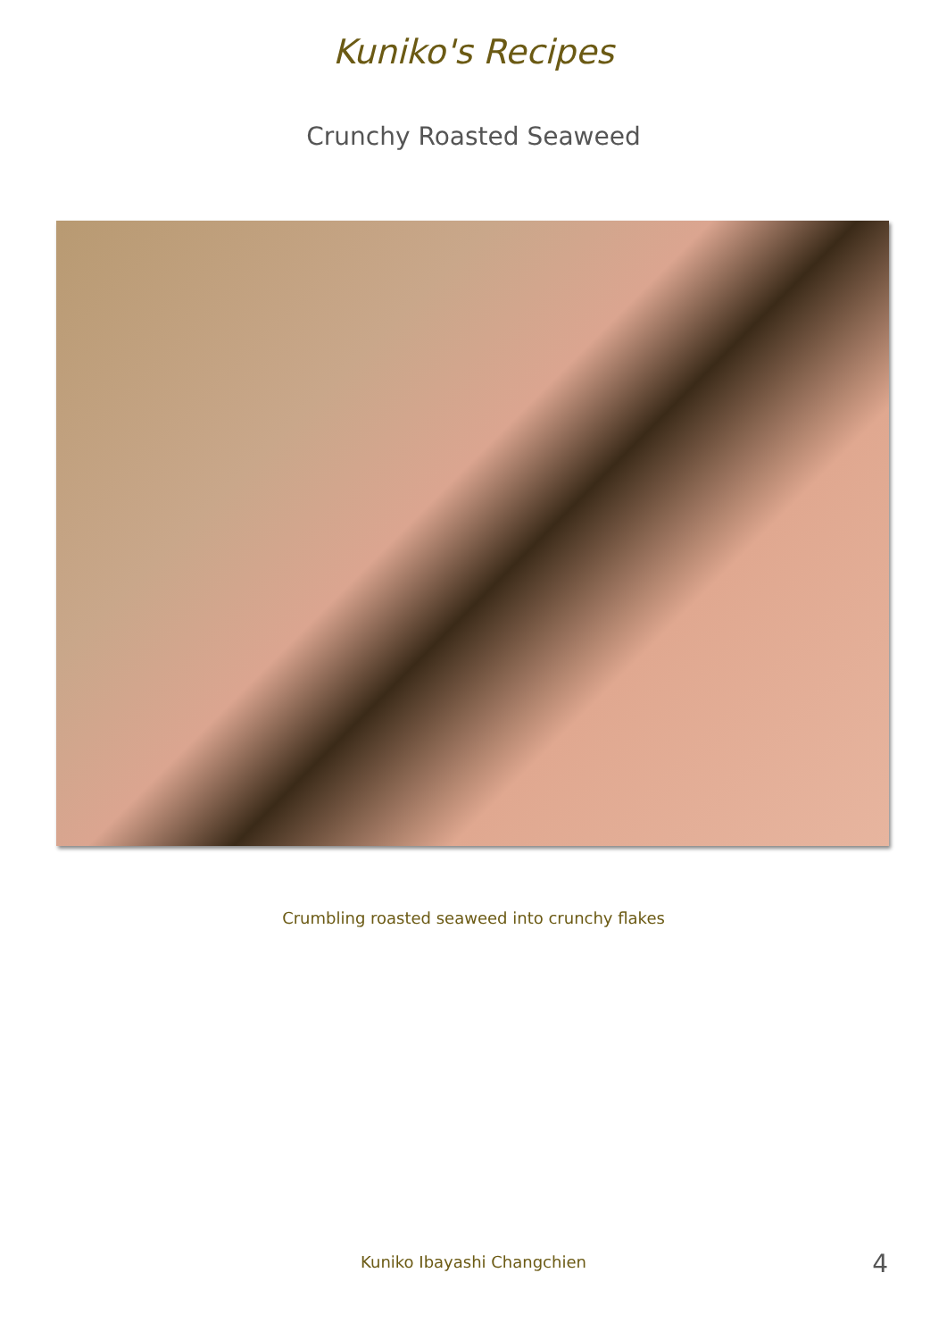Kuniko's Recipes
Crunchy Roasted Seaweed
Crumbling roasted seaweed into crunchy flakes
Kuniko Ibayashi Changchien
4